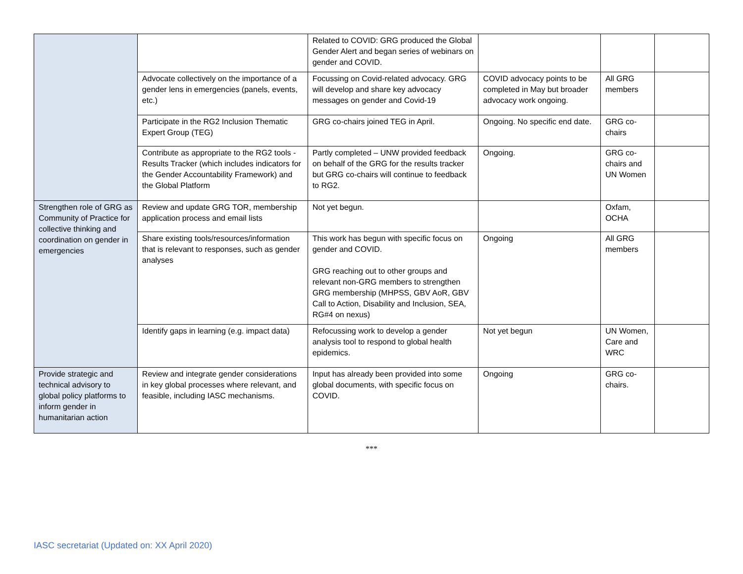| | | Related to COVID: GRG produced the Global Gender Alert and began series of webinars on gender and COVID. | | | |
| | Advocate collectively on the importance of a gender lens in emergencies (panels, events, etc.) | Focussing on Covid-related advocacy. GRG will develop and share key advocacy messages on gender and Covid-19 | COVID advocacy points to be completed in May but broader advocacy work ongoing. | All GRG members | |
| | Participate in the RG2 Inclusion Thematic Expert Group (TEG) | GRG co-chairs joined TEG in April. | Ongoing. No specific end date. | GRG co-chairs | |
| | Contribute as appropriate to the RG2 tools - Results Tracker (which includes indicators for the Gender Accountability Framework) and the Global Platform | Partly completed – UNW provided feedback on behalf of the GRG for the results tracker but GRG co-chairs will continue to feedback to RG2. | Ongoing. | GRG co-chairs and UN Women | |
| Strengthen role of GRG as Community of Practice for collective thinking and coordination on gender in emergencies | Review and update GRG TOR, membership application process and email lists | Not yet begun. | | Oxfam, OCHA | |
| | Share existing tools/resources/information that is relevant to responses, such as gender analyses | This work has begun with specific focus on gender and COVID. GRG reaching out to other groups and relevant non-GRG members to strengthen GRG membership (MHPSS, GBV AoR, GBV Call to Action, Disability and Inclusion, SEA, RG#4 on nexus) | Ongoing | All GRG members | |
| | Identify gaps in learning (e.g. impact data) | Refocussing work to develop a gender analysis tool to respond to global health epidemics. | Not yet begun | UN Women, Care and WRC | |
| Provide strategic and technical advisory to global policy platforms to inform gender in humanitarian action | Review and integrate gender considerations in key global processes where relevant, and feasible, including IASC mechanisms. | Input has already been provided into some global documents, with specific focus on COVID. | Ongoing | GRG co-chairs. | |
***
IASC secretariat (Updated on: XX April 2020)